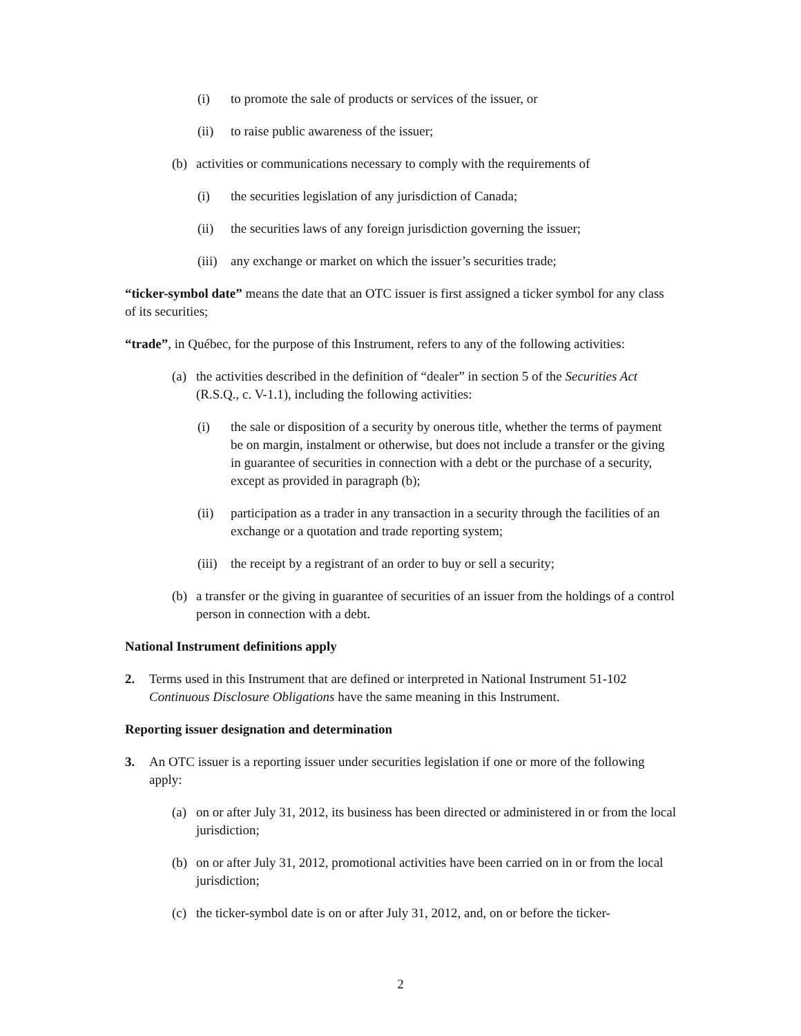(i) to promote the sale of products or services of the issuer, or
(ii) to raise public awareness of the issuer;
(b) activities or communications necessary to comply with the requirements of
(i) the securities legislation of any jurisdiction of Canada;
(ii) the securities laws of any foreign jurisdiction governing the issuer;
(iii) any exchange or market on which the issuer’s securities trade;
“ticker-symbol date” means the date that an OTC issuer is first assigned a ticker symbol for any class of its securities;
“trade”, in Québec, for the purpose of this Instrument, refers to any of the following activities:
(a) the activities described in the definition of “dealer” in section 5 of the Securities Act (R.S.Q., c. V-1.1), including the following activities:
(i) the sale or disposition of a security by onerous title, whether the terms of payment be on margin, instalment or otherwise, but does not include a transfer or the giving in guarantee of securities in connection with a debt or the purchase of a security, except as provided in paragraph (b);
(ii) participation as a trader in any transaction in a security through the facilities of an exchange or a quotation and trade reporting system;
(iii) the receipt by a registrant of an order to buy or sell a security;
(b) a transfer or the giving in guarantee of securities of an issuer from the holdings of a control person in connection with a debt.
National Instrument definitions apply
2. Terms used in this Instrument that are defined or interpreted in National Instrument 51-102 Continuous Disclosure Obligations have the same meaning in this Instrument.
Reporting issuer designation and determination
3. An OTC issuer is a reporting issuer under securities legislation if one or more of the following apply:
(a) on or after July 31, 2012, its business has been directed or administered in or from the local jurisdiction;
(b) on or after July 31, 2012, promotional activities have been carried on in or from the local jurisdiction;
(c) the ticker-symbol date is on or after July 31, 2012, and, on or before the ticker-
2